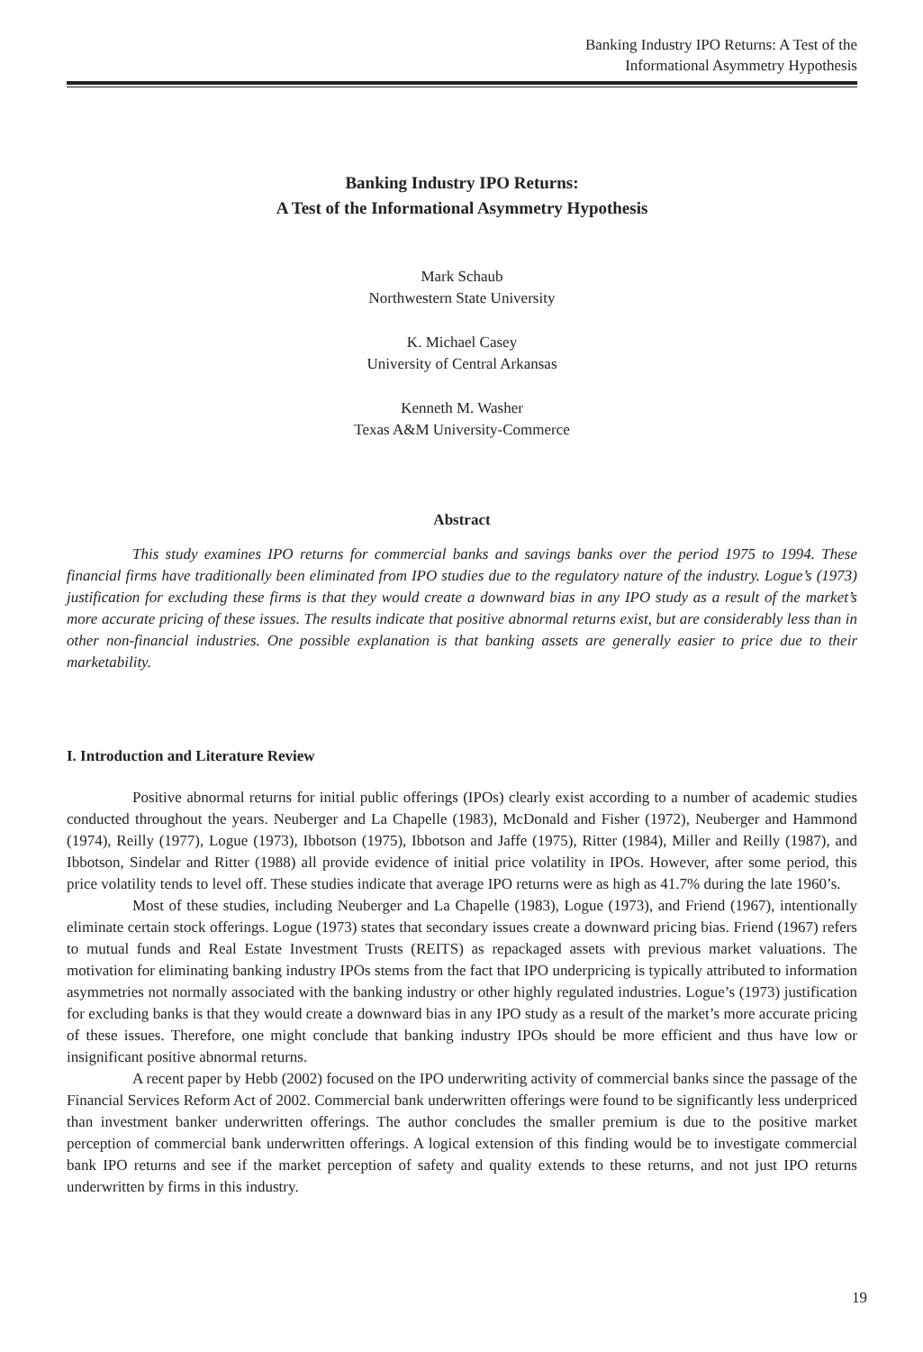Banking Industry IPO Returns: A Test of the
Informational Asymmetry Hypothesis
Banking Industry IPO Returns:
A Test of the Informational Asymmetry Hypothesis
Mark Schaub
Northwestern State University
K. Michael Casey
University of Central Arkansas
Kenneth M. Washer
Texas A&M University-Commerce
Abstract
This study examines IPO returns for commercial banks and savings banks over the period 1975 to 1994. These financial firms have traditionally been eliminated from IPO studies due to the regulatory nature of the industry. Logue’s (1973) justification for excluding these firms is that they would create a downward bias in any IPO study as a result of the market’s more accurate pricing of these issues. The results indicate that positive abnormal returns exist, but are considerably less than in other non-financial industries. One possible explanation is that banking assets are generally easier to price due to their marketability.
I. Introduction and Literature Review
Positive abnormal returns for initial public offerings (IPOs) clearly exist according to a number of academic studies conducted throughout the years. Neuberger and La Chapelle (1983), McDonald and Fisher (1972), Neuberger and Hammond (1974), Reilly (1977), Logue (1973), Ibbotson (1975), Ibbotson and Jaffe (1975), Ritter (1984), Miller and Reilly (1987), and Ibbotson, Sindelar and Ritter (1988) all provide evidence of initial price volatility in IPOs. However, after some period, this price volatility tends to level off. These studies indicate that average IPO returns were as high as 41.7% during the late 1960’s.
Most of these studies, including Neuberger and La Chapelle (1983), Logue (1973), and Friend (1967), intentionally eliminate certain stock offerings. Logue (1973) states that secondary issues create a downward pricing bias. Friend (1967) refers to mutual funds and Real Estate Investment Trusts (REITS) as repackaged assets with previous market valuations. The motivation for eliminating banking industry IPOs stems from the fact that IPO underpricing is typically attributed to information asymmetries not normally associated with the banking industry or other highly regulated industries. Logue’s (1973) justification for excluding banks is that they would create a downward bias in any IPO study as a result of the market’s more accurate pricing of these issues. Therefore, one might conclude that banking industry IPOs should be more efficient and thus have low or insignificant positive abnormal returns.
A recent paper by Hebb (2002) focused on the IPO underwriting activity of commercial banks since the passage of the Financial Services Reform Act of 2002. Commercial bank underwritten offerings were found to be significantly less underpriced than investment banker underwritten offerings. The author concludes the smaller premium is due to the positive market perception of commercial bank underwritten offerings. A logical extension of this finding would be to investigate commercial bank IPO returns and see if the market perception of safety and quality extends to these returns, and not just IPO returns underwritten by firms in this industry.
19